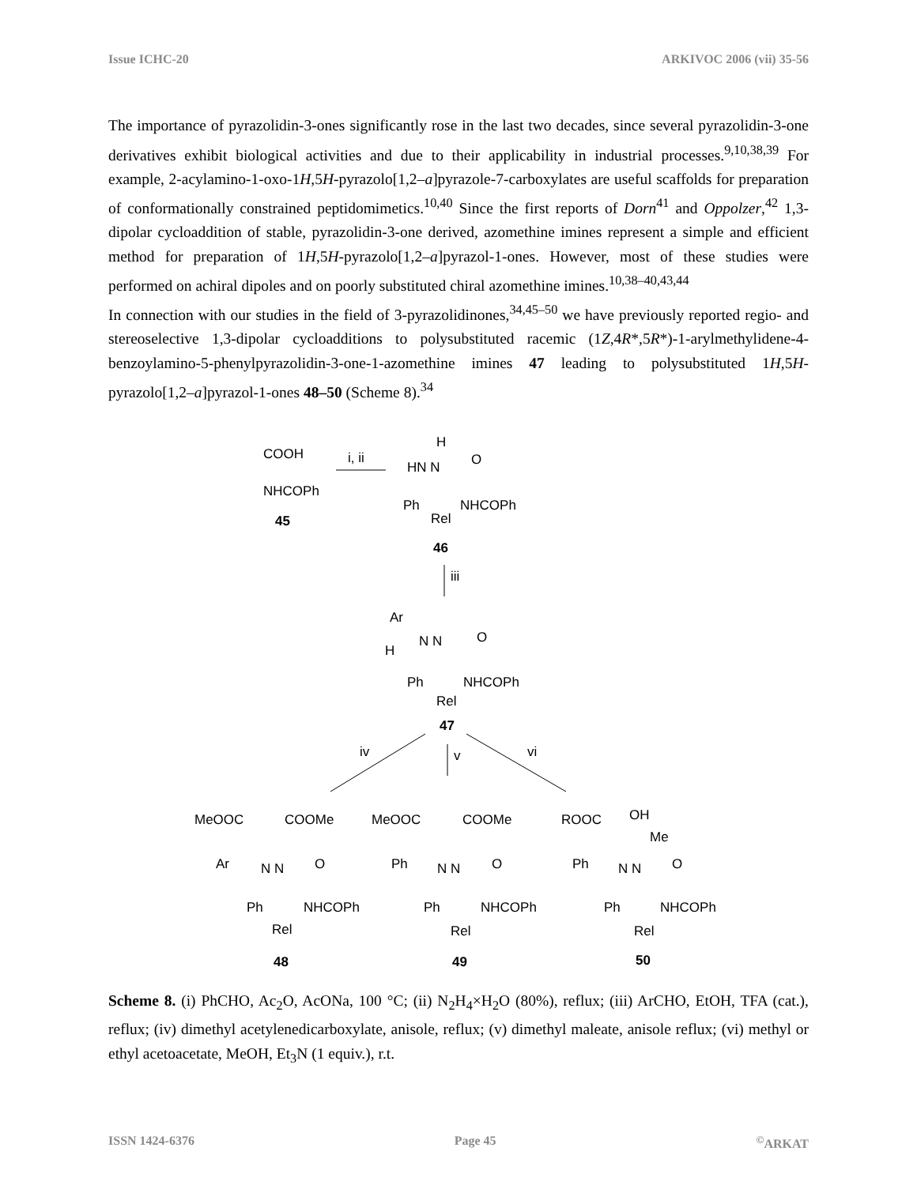Issue ICHC-20 ARKIVOC 2006 (vii) 35-56
The importance of pyrazolidin-3-ones significantly rose in the last two decades, since several pyrazolidin-3-one derivatives exhibit biological activities and due to their applicability in industrial processes.<sup>9,10,38,39</sup> For example, 2-acylamino-1-oxo-1H,5H-pyrazolo[1,2–a]pyrazole-7-carboxylates are useful scaffolds for preparation of conformationally constrained peptidomimetics.<sup>10,40</sup> Since the first reports of Dorn<sup>41</sup> and Oppolzer,<sup>42</sup> 1,3-dipolar cycloaddition of stable, pyrazolidin-3-one derived, azomethine imines represent a simple and efficient method for preparation of 1H,5H-pyrazolo[1,2–a]pyrazol-1-ones. However, most of these studies were performed on achiral dipoles and on poorly substituted chiral azomethine imines.<sup>10,38–40,43,44</sup>
In connection with our studies in the field of 3-pyrazolidinones,<sup>34,45–50</sup> we have previously reported regio- and stereoselective 1,3-dipolar cycloadditions to polysubstituted racemic (1Z,4R*,5R*)-1-arylmethylidene-4-benzoylamino-5-phenylpyrazolidin-3-one-1-azomethine imines 47 leading to polysubstituted 1H,5H-pyrazolo[1,2–a]pyrazol-1-ones 48–50 (Scheme 8).<sup>34</sup>
COOH
NHCOPh
45
i, ii
H
HN N
O
Ph
NHCOPh
Rel
46
iii
Ar
N N
O
H
Ph
NHCOPh
Rel
47
iv
v
vi
MeOOC
COOMe
Ar
N N
O
Ph
NHCOPh
Rel
48
MeOOC
COOMe
Ph
N N
O
Ph
NHCOPh
Rel
49
ROOC
OH
Me
Ph
N N
O
Ph
NHCOPh
Rel
50
Scheme 8. (i) PhCHO, Ac<sub>2</sub>O, AcONa, 100 °C; (ii) N<sub>2</sub>H<sub>4</sub>×H<sub>2</sub>O (80%), reflux; (iii) ArCHO, EtOH, TFA (cat.), reflux; (iv) dimethyl acetylenedicarboxylate, anisole, reflux; (v) dimethyl maleate, anisole reflux; (vi) methyl or ethyl acetoacetate, MeOH, Et<sub>3</sub>N (1 equiv.), r.t.
ISSN 1424-6376 Page 45<sup>©</sup>ARKAT